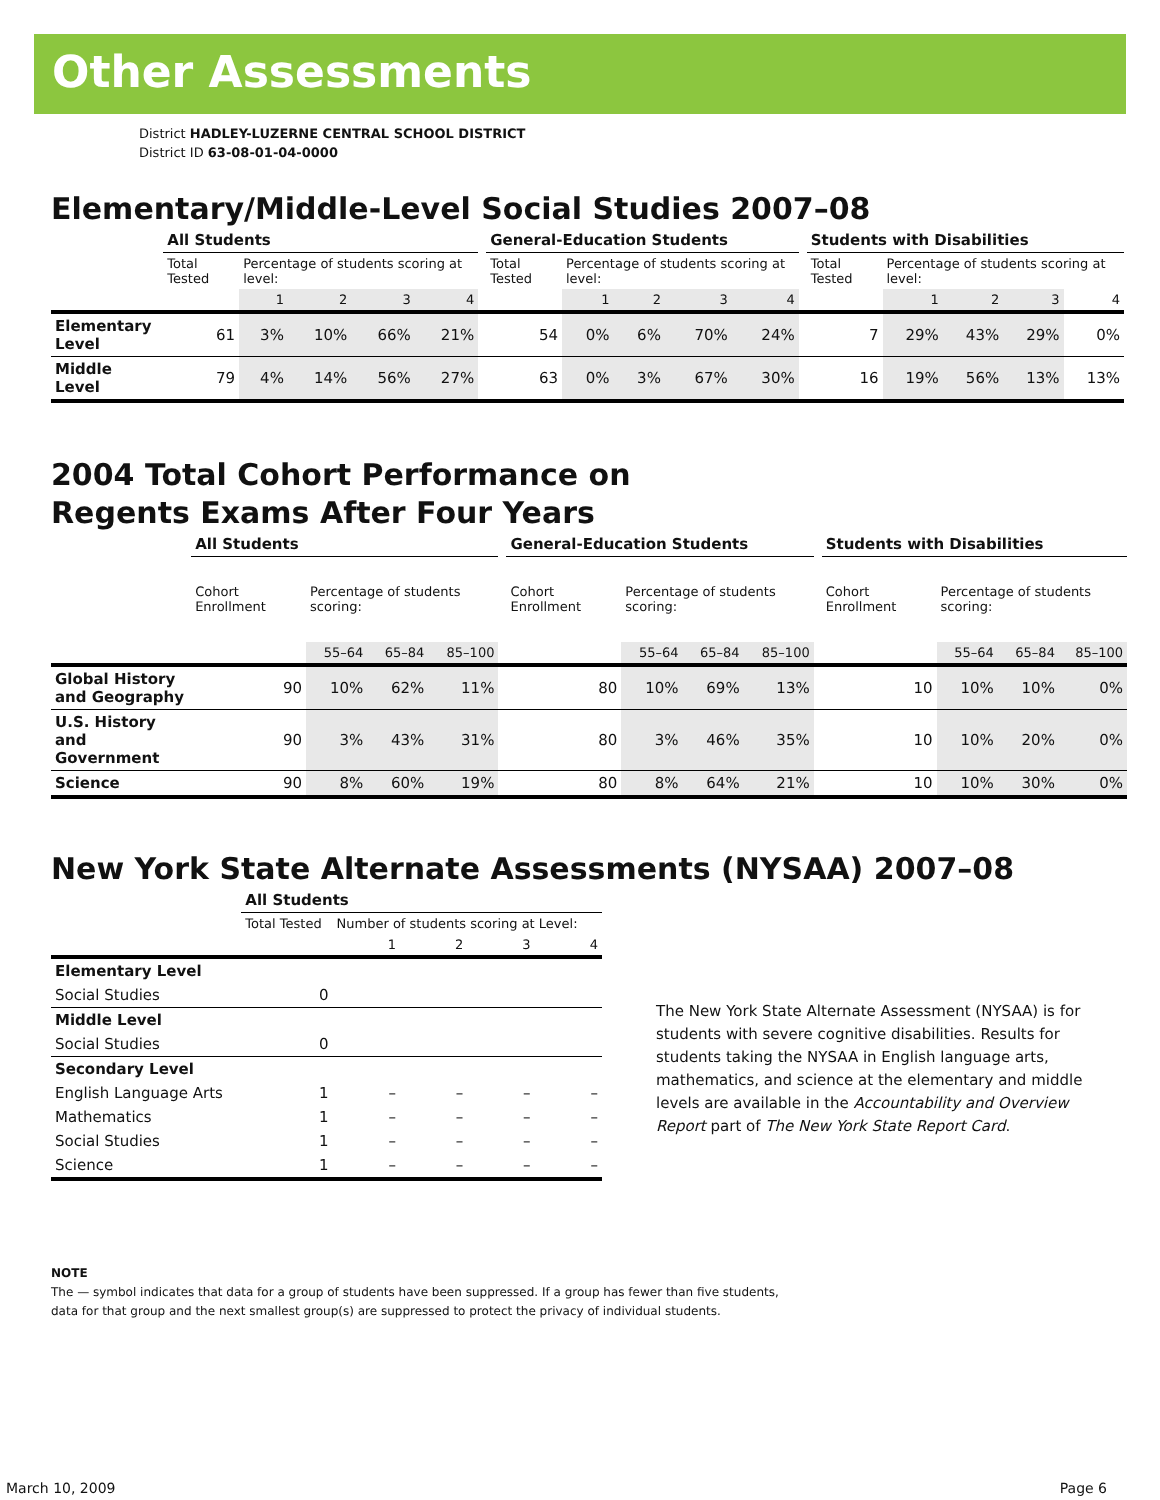Other Assessments
District HADLEY-LUZERNE CENTRAL SCHOOL DISTRICT
District ID 63-08-01-04-0000
Elementary/Middle-Level Social Studies 2007–08
| | All Students | | | | | | General-Education Students | | | | | | Students with Disabilities | | | | |
| | Total Tested | Percentage of students scoring at level: | | | | | Total Tested | Percentage of students scoring at level: | | | | | Total Tested | Percentage of students scoring at level: | | | |
| | | 1 | 2 | 3 | 4 | | | 1 | 2 | 3 | 4 | | | 1 | 2 | 3 | 4 |
| Elementary Level | 61 | 3% | 10% | 66% | 21% | | 54 | 0% | 6% | 70% | 24% | | 7 | 29% | 43% | 29% | 0% |
| Middle Level | 79 | 4% | 14% | 56% | 27% | | 63 | 0% | 3% | 67% | 30% | | 16 | 19% | 56% | 13% | 13% |
2004 Total Cohort Performance on
Regents Exams After Four Years
| | All Students | | | | | General-Education Students | | | | | Students with Disabilities | | | |
| | Cohort Enrollment | Percentage of students scoring: | | | | Cohort Enrollment | Percentage of students scoring: | | | | Cohort Enrollment | Percentage of students scoring: | | |
| | | 55–64 | 65–84 | 85–100 | | | 55–64 | 65–84 | 85–100 | | | 55–64 | 65–84 | 85–100 |
| Global History and Geography | 90 | 10% | 62% | 11% | | 80 | 10% | 69% | 13% | | 10 | 10% | 10% | 0% |
| U.S. History and Government | 90 | 3% | 43% | 31% | | 80 | 3% | 46% | 35% | | 10 | 10% | 20% | 0% |
| Science | 90 | 8% | 60% | 19% | | 80 | 8% | 64% | 21% | | 10 | 10% | 30% | 0% |
New York State Alternate Assessments (NYSAA) 2007–08
| | All Students | | | | |
| | Total Tested | Number of students scoring at Level: | | | |
| | | 1 | 2 | 3 | 4 |
| Elementary Level | | | | | |
| Social Studies | 0 | | | | |
| Middle Level | | | | | |
| Social Studies | 0 | | | | |
| Secondary Level | | | | | |
| English Language Arts | 1 | – | – | – | – |
| Mathematics | 1 | – | – | – | – |
| Social Studies | 1 | – | – | – | – |
| Science | 1 | – | – | – | – |
The New York State Alternate Assessment (NYSAA) is for students with severe cognitive disabilities. Results for students taking the NYSAA in English language arts, mathematics, and science at the elementary and middle levels are available in the Accountability and Overview Report part of The New York State Report Card.
NOTE
The — symbol indicates that data for a group of students have been suppressed. If a group has fewer than five students,
data for that group and the next smallest group(s) are suppressed to protect the privacy of individual students.
March 10, 2009 Page 6